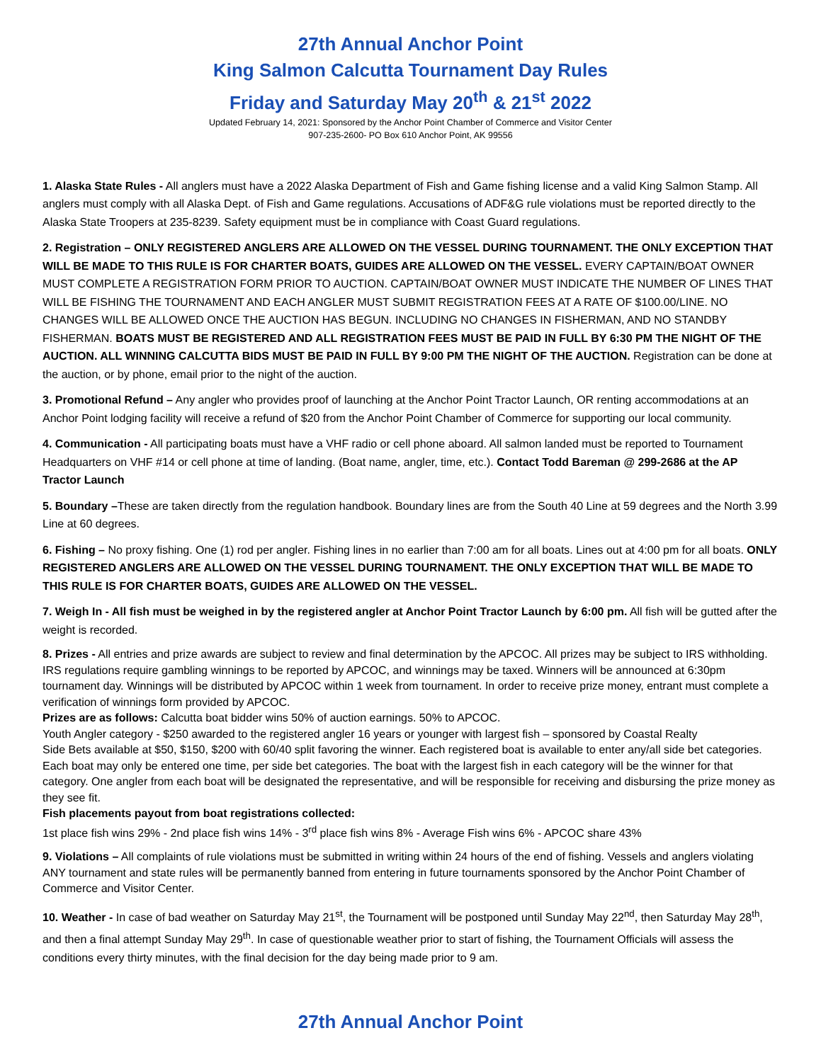27th Annual Anchor Point
King Salmon Calcutta Tournament Day Rules
Friday and Saturday May 20<sup>th</sup> & 21<sup>st</sup> 2022
Updated February 14, 2021: Sponsored by the Anchor Point Chamber of Commerce and Visitor Center
907-235-2600- PO Box 610 Anchor Point, AK 99556
1. Alaska State Rules - All anglers must have a 2022 Alaska Department of Fish and Game fishing license and a valid King Salmon Stamp. All anglers must comply with all Alaska Dept. of Fish and Game regulations. Accusations of ADF&G rule violations must be reported directly to the Alaska State Troopers at 235-8239. Safety equipment must be in compliance with Coast Guard regulations.
2. Registration – ONLY REGISTERED ANGLERS ARE ALLOWED ON THE VESSEL DURING TOURNAMENT. THE ONLY EXCEPTION THAT WILL BE MADE TO THIS RULE IS FOR CHARTER BOATS, GUIDES ARE ALLOWED ON THE VESSEL. EVERY CAPTAIN/BOAT OWNER MUST COMPLETE A REGISTRATION FORM PRIOR TO AUCTION. CAPTAIN/BOAT OWNER MUST INDICATE THE NUMBER OF LINES THAT WILL BE FISHING THE TOURNAMENT AND EACH ANGLER MUST SUBMIT REGISTRATION FEES AT A RATE OF $100.00/LINE. NO CHANGES WILL BE ALLOWED ONCE THE AUCTION HAS BEGUN. INCLUDING NO CHANGES IN FISHERMAN, AND NO STANDBY FISHERMAN. BOATS MUST BE REGISTERED AND ALL REGISTRATION FEES MUST BE PAID IN FULL BY 6:30 PM THE NIGHT OF THE AUCTION. ALL WINNING CALCUTTA BIDS MUST BE PAID IN FULL BY 9:00 PM THE NIGHT OF THE AUCTION. Registration can be done at the auction, or by phone, email prior to the night of the auction.
3. Promotional Refund – Any angler who provides proof of launching at the Anchor Point Tractor Launch, OR renting accommodations at an Anchor Point lodging facility will receive a refund of $20 from the Anchor Point Chamber of Commerce for supporting our local community.
4. Communication - All participating boats must have a VHF radio or cell phone aboard. All salmon landed must be reported to Tournament Headquarters on VHF #14 or cell phone at time of landing. (Boat name, angler, time, etc.). Contact Todd Bareman @ 299-2686 at the AP Tractor Launch
5. Boundary –These are taken directly from the regulation handbook. Boundary lines are from the South 40 Line at 59 degrees and the North 3.99 Line at 60 degrees.
6. Fishing – No proxy fishing. One (1) rod per angler. Fishing lines in no earlier than 7:00 am for all boats. Lines out at 4:00 pm for all boats. ONLY REGISTERED ANGLERS ARE ALLOWED ON THE VESSEL DURING TOURNAMENT. THE ONLY EXCEPTION THAT WILL BE MADE TO THIS RULE IS FOR CHARTER BOATS, GUIDES ARE ALLOWED ON THE VESSEL.
7. Weigh In - All fish must be weighed in by the registered angler at Anchor Point Tractor Launch by 6:00 pm. All fish will be gutted after the weight is recorded.
8. Prizes - All entries and prize awards are subject to review and final determination by the APCOC. All prizes may be subject to IRS withholding. IRS regulations require gambling winnings to be reported by APCOC, and winnings may be taxed. Winners will be announced at 6:30pm tournament day. Winnings will be distributed by APCOC within 1 week from tournament. In order to receive prize money, entrant must complete a verification of winnings form provided by APCOC.
Prizes are as follows: Calcutta boat bidder wins 50% of auction earnings. 50% to APCOC.
Youth Angler category - $250 awarded to the registered angler 16 years or younger with largest fish – sponsored by Coastal Realty
Side Bets available at $50, $150, $200 with 60/40 split favoring the winner. Each registered boat is available to enter any/all side bet categories. Each boat may only be entered one time, per side bet categories. The boat with the largest fish in each category will be the winner for that category. One angler from each boat will be designated the representative, and will be responsible for receiving and disbursing the prize money as they see fit.
Fish placements payout from boat registrations collected:
1st place fish wins 29% - 2nd place fish wins 14% - 3<sup>rd</sup> place fish wins 8% - Average Fish wins 6% - APCOC share 43%
9. Violations – All complaints of rule violations must be submitted in writing within 24 hours of the end of fishing. Vessels and anglers violating ANY tournament and state rules will be permanently banned from entering in future tournaments sponsored by the Anchor Point Chamber of Commerce and Visitor Center.
10. Weather - In case of bad weather on Saturday May 21<sup>st</sup>, the Tournament will be postponed until Sunday May 22<sup>nd</sup>, then Saturday May 28<sup>th</sup>, and then a final attempt Sunday May 29<sup>th</sup>. In case of questionable weather prior to start of fishing, the Tournament Officials will assess the conditions every thirty minutes, with the final decision for the day being made prior to 9 am.
27th Annual Anchor Point